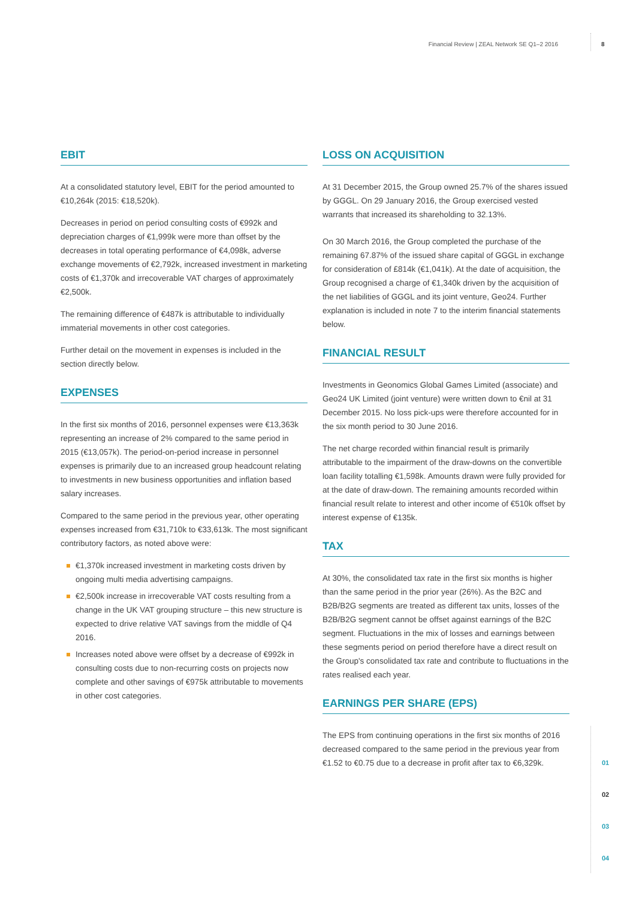Financial Review | ZEAL Network SE Q1–2 2016
8
01
02
03
04
EBIT
At a consolidated statutory level, EBIT for the period amounted to €10,264k (2015: €18,520k).
Decreases in period on period consulting costs of €992k and depreciation charges of €1,999k were more than offset by the decreases in total operating performance of €4,098k, adverse exchange movements of €2,792k, increased investment in marketing costs of €1,370k and irrecoverable VAT charges of approximately €2,500k.
The remaining difference of €487k is attributable to individually immaterial movements in other cost categories.
Further detail on the movement in expenses is included in the section directly below.
EXPENSES
In the first six months of 2016, personnel expenses were €13,363k representing an increase of 2% compared to the same period in 2015 (€13,057k). The period-on-period increase in personnel expenses is primarily due to an increased group headcount relating to investments in new business opportunities and inflation based salary increases.
Compared to the same period in the previous year, other operating expenses increased from €31,710k to €33,613k. The most significant contributory factors, as noted above were:
€1,370k increased investment in marketing costs driven by ongoing multi media advertising campaigns.
€2,500k increase in irrecoverable VAT costs resulting from a change in the UK VAT grouping structure – this new structure is expected to drive relative VAT savings from the middle of Q4 2016.
Increases noted above were offset by a decrease of €992k in consulting costs due to non-recurring costs on projects now complete and other savings of €975k attributable to movements in other cost categories.
LOSS ON ACQUISITION
At 31 December 2015, the Group owned 25.7% of the shares issued by GGGL. On 29 January 2016, the Group exercised vested warrants that increased its shareholding to 32.13%.
On 30 March 2016, the Group completed the purchase of the remaining 67.87% of the issued share capital of GGGL in exchange for consideration of £814k (€1,041k). At the date of acquisition, the Group recognised a charge of €1,340k driven by the acquisition of the net liabilities of GGGL and its joint venture, Geo24. Further explanation is included in note 7 to the interim financial statements below.
FINANCIAL RESULT
Investments in Geonomics Global Games Limited (associate) and Geo24 UK Limited (joint venture) were written down to €nil at 31 December 2015. No loss pick-ups were therefore accounted for in the six month period to 30 June 2016.
The net charge recorded within financial result is primarily attributable to the impairment of the draw-downs on the convertible loan facility totalling €1,598k. Amounts drawn were fully provided for at the date of draw-down. The remaining amounts recorded within financial result relate to interest and other income of €510k offset by interest expense of €135k.
TAX
At 30%, the consolidated tax rate in the first six months is higher than the same period in the prior year (26%). As the B2C and B2B/B2G segments are treated as different tax units, losses of the B2B/B2G segment cannot be offset against earnings of the B2C segment. Fluctuations in the mix of losses and earnings between these segments period on period therefore have a direct result on the Group's consolidated tax rate and contribute to fluctuations in the rates realised each year.
EARNINGS PER SHARE (EPS)
The EPS from continuing operations in the first six months of 2016 decreased compared to the same period in the previous year from €1.52 to €0.75 due to a decrease in profit after tax to €6,329k.